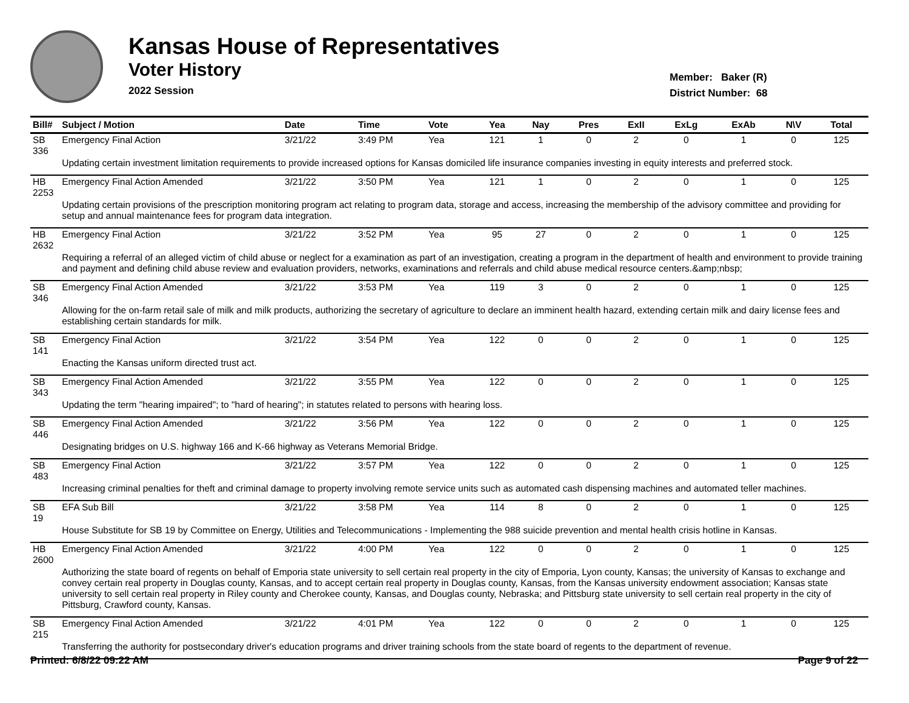Kansas House of Representatives
Voter History
2022 Session
Member: Baker (R)
District Number: 68
| Bill# | Subject / Motion | Date | Time | Vote | Yea | Nay | Pres | ExII | ExLg | ExAb | N\V | Total |
| --- | --- | --- | --- | --- | --- | --- | --- | --- | --- | --- | --- | --- |
| SB 336 | Emergency Final Action | 3/21/22 | 3:49 PM | Yea | 121 | 1 | 0 | 2 | 0 | 1 | 0 | 125 |
| | Updating certain investment limitation requirements to provide increased options for Kansas domiciled life insurance companies investing in equity interests and preferred stock. | | | | | | | | | | | |
| HB 2253 | Emergency Final Action Amended | 3/21/22 | 3:50 PM | Yea | 121 | 1 | 0 | 2 | 0 | 1 | 0 | 125 |
| | Updating certain provisions of the prescription monitoring program act relating to program data, storage and access, increasing the membership of the advisory committee and providing for setup and annual maintenance fees for program data integration. | | | | | | | | | | | |
| HB 2632 | Emergency Final Action | 3/21/22 | 3:52 PM | Yea | 95 | 27 | 0 | 2 | 0 | 1 | 0 | 125 |
| | Requiring a referral of an alleged victim of child abuse or neglect for a examination as part of an investigation, creating a program in the department of health and environment to provide training and payment and defining child abuse review and evaluation providers, networks, examinations and referrals and child abuse medical resource centers.&amp;nbsp; | | | | | | | | | | | |
| SB 346 | Emergency Final Action Amended | 3/21/22 | 3:53 PM | Yea | 119 | 3 | 0 | 2 | 0 | 1 | 0 | 125 |
| | Allowing for the on-farm retail sale of milk and milk products, authorizing the secretary of agriculture to declare an imminent health hazard, extending certain milk and dairy license fees and establishing certain standards for milk. | | | | | | | | | | | |
| SB 141 | Emergency Final Action | 3/21/22 | 3:54 PM | Yea | 122 | 0 | 0 | 2 | 0 | 1 | 0 | 125 |
| | Enacting the Kansas uniform directed trust act. | | | | | | | | | | | |
| SB 343 | Emergency Final Action Amended | 3/21/22 | 3:55 PM | Yea | 122 | 0 | 0 | 2 | 0 | 1 | 0 | 125 |
| | Updating the term "hearing impaired"; to "hard of hearing"; in statutes related to persons with hearing loss. | | | | | | | | | | | |
| SB 446 | Emergency Final Action Amended | 3/21/22 | 3:56 PM | Yea | 122 | 0 | 0 | 2 | 0 | 1 | 0 | 125 |
| | Designating bridges on U.S. highway 166 and K-66 highway as Veterans Memorial Bridge. | | | | | | | | | | | |
| SB 483 | Emergency Final Action | 3/21/22 | 3:57 PM | Yea | 122 | 0 | 0 | 2 | 0 | 1 | 0 | 125 |
| | Increasing criminal penalties for theft and criminal damage to property involving remote service units such as automated cash dispensing machines and automated teller machines. | | | | | | | | | | | |
| SB 19 | EFA Sub Bill | 3/21/22 | 3:58 PM | Yea | 114 | 8 | 0 | 2 | 0 | 1 | 0 | 125 |
| | House Substitute for SB 19 by Committee on Energy, Utilities and Telecommunications - Implementing the 988 suicide prevention and mental health crisis hotline in Kansas. | | | | | | | | | | | |
| HB 2600 | Emergency Final Action Amended | 3/21/22 | 4:00 PM | Yea | 122 | 0 | 0 | 2 | 0 | 1 | 0 | 125 |
| | Authorizing the state board of regents on behalf of Emporia state university to sell certain real property in the city of Emporia, Lyon county, Kansas; the university of Kansas to exchange and convey certain real property in Douglas county, Kansas, and to accept certain real property in Douglas county, Kansas, from the Kansas university endowment association; Kansas state university to sell certain real property in Riley county and Cherokee county, Kansas, and Douglas county, Nebraska; and Pittsburg state university to sell certain real property in the city of Pittsburg, Crawford county, Kansas. | | | | | | | | | | | |
| SB 215 | Emergency Final Action Amended | 3/21/22 | 4:01 PM | Yea | 122 | 0 | 0 | 2 | 0 | 1 | 0 | 125 |
| | Transferring the authority for postsecondary driver's education programs and driver training schools from the state board of regents to the department of revenue. | | | | | | | | | | | |
Printed: 6/8/22 09:22 AM Page 9 of 22